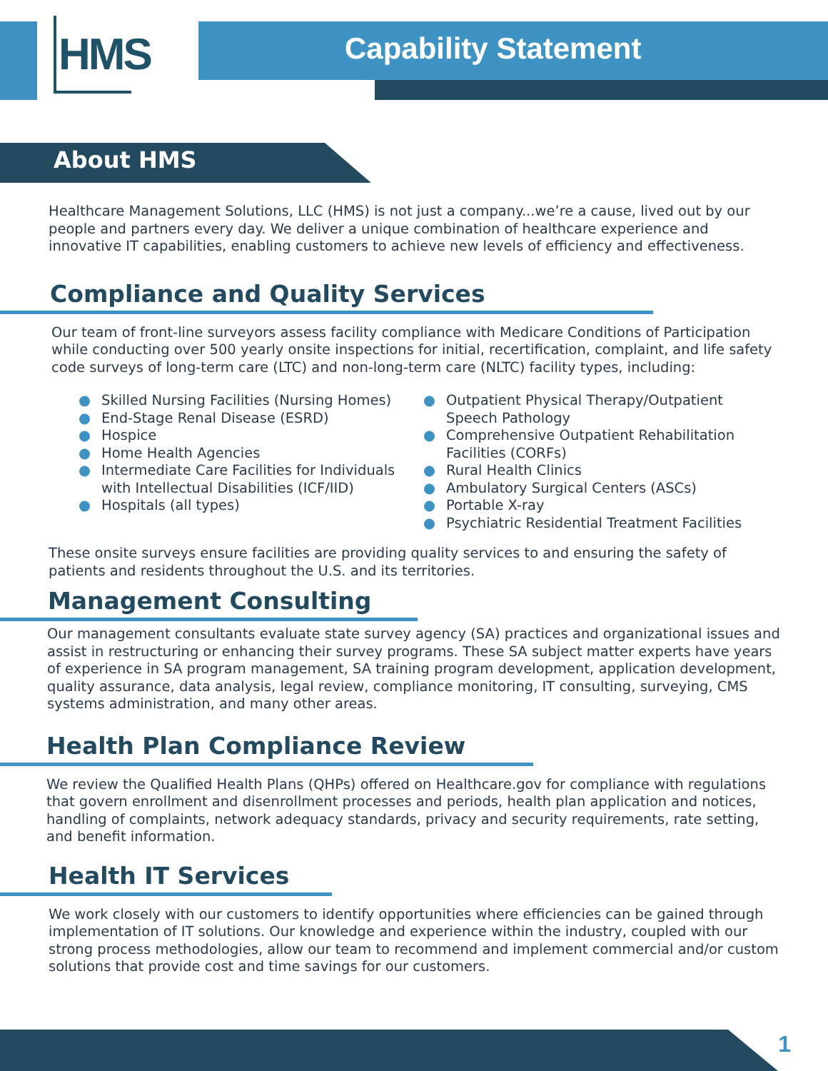HMS Capability Statement
About HMS
Healthcare Management Solutions, LLC (HMS) is not just a company...we’re a cause, lived out by our people and partners every day. We deliver a unique combination of healthcare experience and innovative IT capabilities, enabling customers to achieve new levels of efficiency and effectiveness.
Compliance and Quality Services
Our team of front-line surveyors assess facility compliance with Medicare Conditions of Participation while conducting over 500 yearly onsite inspections for initial, recertification, complaint, and life safety code surveys of long-term care (LTC) and non-long-term care (NLTC) facility types, including:
● Skilled Nursing Facilities (Nursing Homes)
● End-Stage Renal Disease (ESRD)
● Hospice
● Home Health Agencies
● Intermediate Care Facilities for Individuals with Intellectual Disabilities (ICF/IID)
● Hospitals (all types)
● Outpatient Physical Therapy/Outpatient Speech Pathology
● Comprehensive Outpatient Rehabilitation Facilities (CORFs)
● Rural Health Clinics
● Ambulatory Surgical Centers (ASCs)
● Portable X-ray
● Psychiatric Residential Treatment Facilities
These onsite surveys ensure facilities are providing quality services to and ensuring the safety of patients and residents throughout the U.S. and its territories.
Management Consulting
Our management consultants evaluate state survey agency (SA) practices and organizational issues and assist in restructuring or enhancing their survey programs. These SA subject matter experts have years of experience in SA program management, SA training program development, application development, quality assurance, data analysis, legal review, compliance monitoring, IT consulting, surveying, CMS systems administration, and many other areas.
Health Plan Compliance Review
We review the Qualified Health Plans (QHPs) offered on Healthcare.gov for compliance with regulations that govern enrollment and disenrollment processes and periods, health plan application and notices, handling of complaints, network adequacy standards, privacy and security requirements, rate setting, and benefit information.
Health IT Services
We work closely with our customers to identify opportunities where efficiencies can be gained through implementation of IT solutions. Our knowledge and experience within the industry, coupled with our strong process methodologies, allow our team to recommend and implement commercial and/or custom solutions that provide cost and time savings for our customers.
1